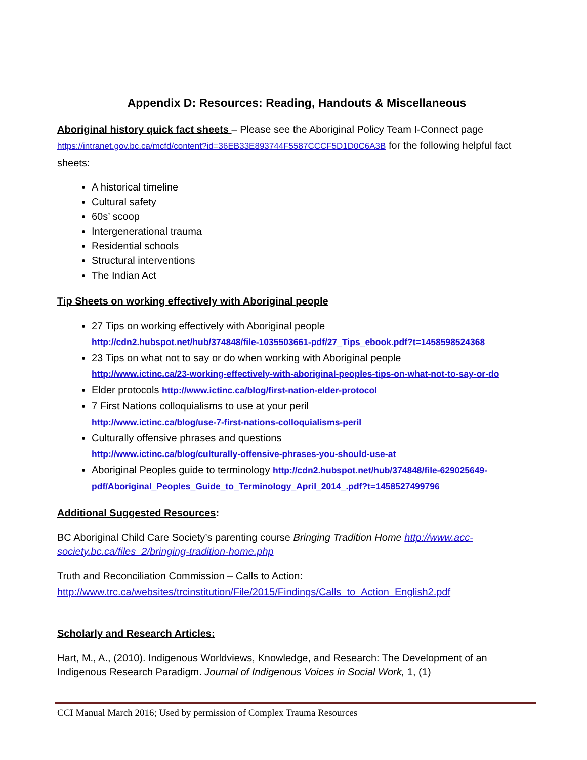Appendix D: Resources: Reading, Handouts & Miscellaneous
Aboriginal history quick fact sheets – Please see the Aboriginal Policy Team I-Connect page https://intranet.gov.bc.ca/mcfd/content?id=36EB33E893744F5587CCCF5D1D0C6A3B for the following helpful fact sheets:
A historical timeline
Cultural safety
60s’ scoop
Intergenerational trauma
Residential schools
Structural interventions
The Indian Act
Tip Sheets on working effectively with Aboriginal people
27 Tips on working effectively with Aboriginal people
http://cdn2.hubspot.net/hub/374848/file-1035503661-pdf/27_Tips_ebook.pdf?t=1458598524368
23 Tips on what not to say or do when working with Aboriginal people
http://www.ictinc.ca/23-working-effectively-with-aboriginal-peoples-tips-on-what-not-to-say-or-do
Elder protocols http://www.ictinc.ca/blog/first-nation-elder-protocol
7 First Nations colloquialisms to use at your peril
http://www.ictinc.ca/blog/use-7-first-nations-colloquialisms-peril
Culturally offensive phrases and questions
http://www.ictinc.ca/blog/culturally-offensive-phrases-you-should-use-at
Aboriginal Peoples guide to terminology http://cdn2.hubspot.net/hub/374848/file-629025649-pdf/Aboriginal_Peoples_Guide_to_Terminology_April_2014_.pdf?t=1458527499796
Additional Suggested Resources:
BC Aboriginal Child Care Society’s parenting course Bringing Tradition Home http://www.acc-society.bc.ca/files_2/bringing-tradition-home.php
Truth and Reconciliation Commission – Calls to Action:
http://www.trc.ca/websites/trcinstitution/File/2015/Findings/Calls_to_Action_English2.pdf
Scholarly and Research Articles:
Hart, M., A., (2010). Indigenous Worldviews, Knowledge, and Research: The Development of an Indigenous Research Paradigm. Journal of Indigenous Voices in Social Work, 1, (1)
CCI Manual March 2016; Used by permission of Complex Trauma Resources